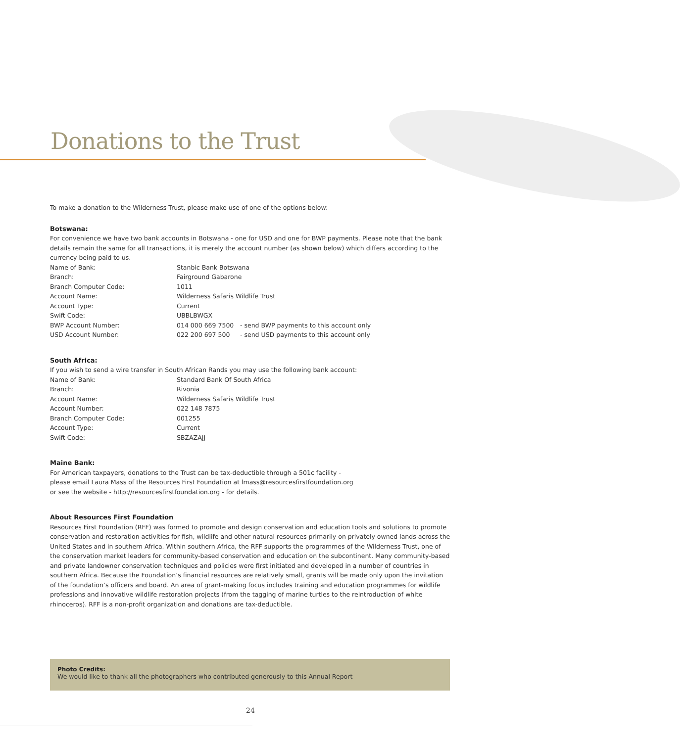Donations to the Trust
To make a donation to the Wilderness Trust, please make use of one of the options below:
Botswana:
For convenience we have two bank accounts in Botswana - one for USD and one for BWP payments. Please note that the bank details remain the same for all transactions, it is merely the account number (as shown below) which differs according to the currency being paid to us.
| Name of Bank: | Stanbic Bank Botswana | |
| Branch: | Fairground Gabarone | |
| Branch Computer Code: | 1011 | |
| Account Name: | Wilderness Safaris Wildlife Trust | |
| Account Type: | Current | |
| Swift Code: | UBBLBWGX | |
| BWP Account Number: | 014 000 669 7500 | - send BWP payments to this account only |
| USD Account Number: | 022 200 697 500 | - send USD payments to this account only |
South Africa:
If you wish to send a wire transfer in South African Rands you may use the following bank account:
| Name of Bank: | Standard Bank Of South Africa |
| Branch: | Rivonia |
| Account Name: | Wilderness Safaris Wildlife Trust |
| Account Number: | 022 148 7875 |
| Branch Computer Code: | 001255 |
| Account Type: | Current |
| Swift Code: | SBZAZAJJ |
Maine Bank:
For American taxpayers, donations to the Trust can be tax-deductible through a 501c facility -
please email Laura Mass of the Resources First Foundation at lmass@resourcesfirstfoundation.org
or see the website - http://resourcesfirstfoundation.org - for details.
About Resources First Foundation
Resources First Foundation (RFF) was formed to promote and design conservation and education tools and solutions to promote conservation and restoration activities for fish, wildlife and other natural resources primarily on privately owned lands across the United States and in southern Africa. Within southern Africa, the RFF supports the programmes of the Wilderness Trust, one of the conservation market leaders for community-based conservation and education on the subcontinent. Many community-based and private landowner conservation techniques and policies were first initiated and developed in a number of countries in southern Africa. Because the Foundation’s financial resources are relatively small, grants will be made only upon the invitation of the foundation’s officers and board. An area of grant-making focus includes training and education programmes for wildlife professions and innovative wildlife restoration projects (from the tagging of marine turtles to the reintroduction of white rhinoceros). RFF is a non-profit organization and donations are tax-deductible.
Photo Credits:
We would like to thank all the photographers who contributed generously to this Annual Report
24